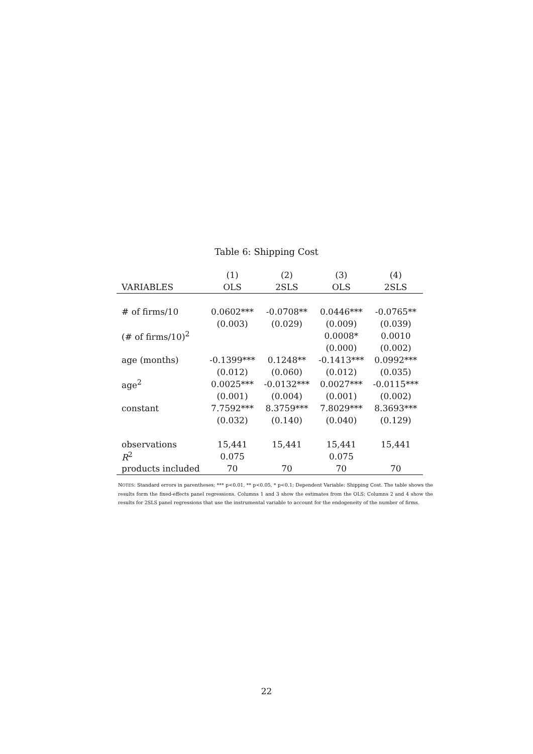Table 6: Shipping Cost
| | (1) | (2) | (3) | (4) |
| --- | --- | --- | --- | --- |
| VARIABLES | OLS | 2SLS | OLS | 2SLS |
| # of firms/10 | 0.0602*** | -0.0708** | 0.0446*** | -0.0765** |
| | (0.003) | (0.029) | (0.009) | (0.039) |
| (# of firms/10)<sup>2</sup> | | | 0.0008* | 0.0010 |
| | | | (0.000) | (0.002) |
| age (months) | -0.1399*** | 0.1248** | -0.1413*** | 0.0992*** |
| | (0.012) | (0.060) | (0.012) | (0.035) |
| age<sup>2</sup> | 0.0025*** | -0.0132*** | 0.0027*** | -0.0115*** |
| | (0.001) | (0.004) | (0.001) | (0.002) |
| constant | 7.7592*** | 8.3759*** | 7.8029*** | 8.3693*** |
| | (0.032) | (0.140) | (0.040) | (0.129) |
| observations | 15,441 | 15,441 | 15,441 | 15,441 |
| R<sup>2</sup> | 0.075 | | 0.075 | |
| products included | 70 | 70 | 70 | 70 |
NOTES: Standard errors in parentheses; *** p<0.01, ** p<0.05, * p<0.1; Dependent Variable: Shipping Cost. The table shows the results form the fixed-effects panel regressions. Columns 1 and 3 show the estimates from the OLS; Columns 2 and 4 show the results for 2SLS panel regressions that use the instrumental variable to account for the endogeneity of the number of firms.
22